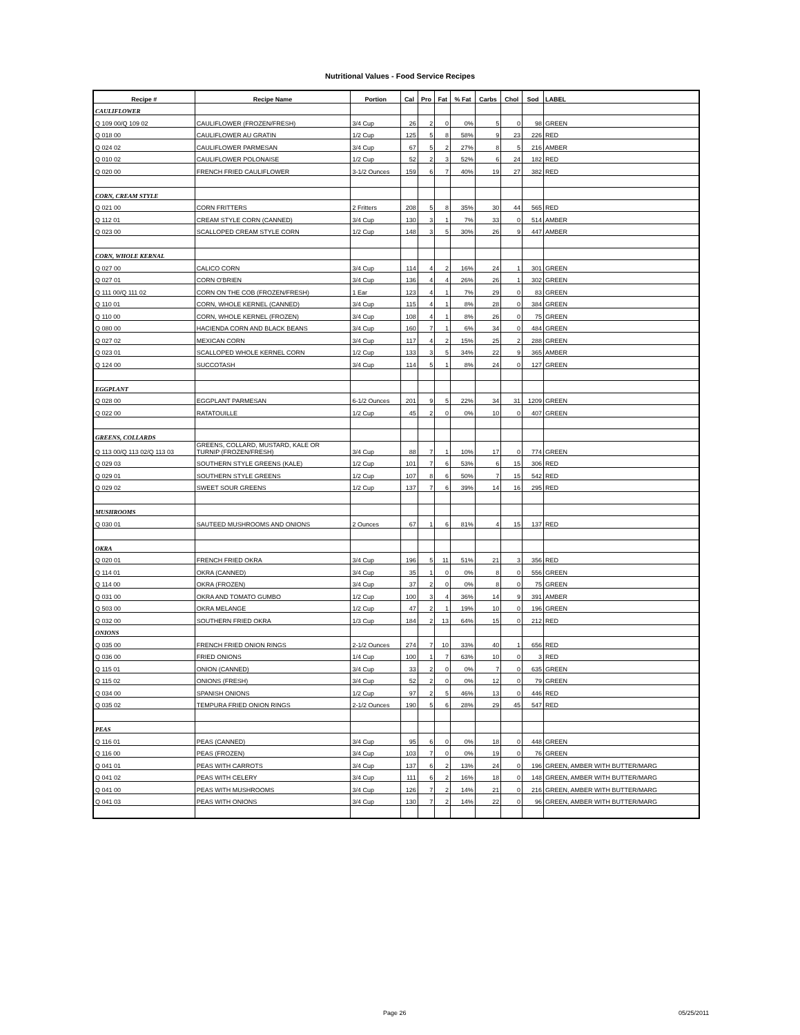Nutritional Values - Food Service Recipes
| Recipe # | Recipe Name | Portion | Cal | Pro | Fat | % Fat | Carbs | Chol | Sod | LABEL |
| --- | --- | --- | --- | --- | --- | --- | --- | --- | --- | --- |
| CAULIFLOWER | | | | | | | | | | |
| Q 109 00/Q 109 02 | CAULIFLOWER (FROZEN/FRESH) | 3/4 Cup | 26 | 2 | 0 | 0% | 5 | 0 | 98 | GREEN |
| Q 018 00 | CAULIFLOWER AU GRATIN | 1/2 Cup | 125 | 5 | 8 | 58% | 9 | 23 | 226 | RED |
| Q 024 02 | CAULIFLOWER PARMESAN | 3/4 Cup | 67 | 5 | 2 | 27% | 8 | 5 | 216 | AMBER |
| Q 010 02 | CAULIFLOWER POLONAISE | 1/2 Cup | 52 | 2 | 3 | 52% | 6 | 24 | 182 | RED |
| Q 020 00 | FRENCH FRIED CAULIFLOWER | 3-1/2 Ounces | 159 | 6 | 7 | 40% | 19 | 27 | 382 | RED |
| CORN, CREAM STYLE | | | | | | | | | | |
| Q 021 00 | CORN FRITTERS | 2 Fritters | 208 | 5 | 8 | 35% | 30 | 44 | 565 | RED |
| Q 112 01 | CREAM STYLE CORN (CANNED) | 3/4 Cup | 130 | 3 | 1 | 7% | 33 | 0 | 514 | AMBER |
| Q 023 00 | SCALLOPED CREAM STYLE CORN | 1/2 Cup | 148 | 3 | 5 | 30% | 26 | 9 | 447 | AMBER |
| CORN, WHOLE KERNAL | | | | | | | | | | |
| Q 027 00 | CALICO CORN | 3/4 Cup | 114 | 4 | 2 | 16% | 24 | 1 | 301 | GREEN |
| Q 027 01 | CORN O'BRIEN | 3/4 Cup | 136 | 4 | 4 | 26% | 26 | 1 | 302 | GREEN |
| Q 111 00/Q 111 02 | CORN ON THE COB (FROZEN/FRESH) | 1 Ear | 123 | 4 | 1 | 7% | 29 | 0 | 83 | GREEN |
| Q 110 01 | CORN, WHOLE KERNEL (CANNED) | 3/4 Cup | 115 | 4 | 1 | 8% | 28 | 0 | 384 | GREEN |
| Q 110 00 | CORN, WHOLE KERNEL (FROZEN) | 3/4 Cup | 108 | 4 | 1 | 8% | 26 | 0 | 75 | GREEN |
| Q 080 00 | HACIENDA CORN AND BLACK BEANS | 3/4 Cup | 160 | 7 | 1 | 6% | 34 | 0 | 484 | GREEN |
| Q 027 02 | MEXICAN CORN | 3/4 Cup | 117 | 4 | 2 | 15% | 25 | 2 | 288 | GREEN |
| Q 023 01 | SCALLOPED WHOLE KERNEL CORN | 1/2 Cup | 133 | 3 | 5 | 34% | 22 | 9 | 365 | AMBER |
| Q 124 00 | SUCCOTASH | 3/4 Cup | 114 | 5 | 1 | 8% | 24 | 0 | 127 | GREEN |
| EGGPLANT | | | | | | | | | | |
| Q 028 00 | EGGPLANT PARMESAN | 6-1/2 Ounces | 201 | 9 | 5 | 22% | 34 | 31 | 1209 | GREEN |
| Q 022 00 | RATATOUILLE | 1/2 Cup | 45 | 2 | 0 | 0% | 10 | 0 | 407 | GREEN |
| GREENS, COLLARDS | | | | | | | | | | |
| Q 113 00/Q 113 02/Q 113 03 | GREENS, COLLARD, MUSTARD, KALE OR TURNIP (FROZEN/FRESH) | 3/4 Cup | 88 | 7 | 1 | 10% | 17 | 0 | 774 | GREEN |
| Q 029 03 | SOUTHERN STYLE GREENS (KALE) | 1/2 Cup | 101 | 7 | 6 | 53% | 6 | 15 | 306 | RED |
| Q 029 01 | SOUTHERN STYLE GREENS | 1/2 Cup | 107 | 8 | 6 | 50% | 7 | 15 | 542 | RED |
| Q 029 02 | SWEET SOUR GREENS | 1/2 Cup | 137 | 7 | 6 | 39% | 14 | 16 | 295 | RED |
| MUSHROOMS | | | | | | | | | | |
| Q 030 01 | SAUTEED MUSHROOMS AND ONIONS | 2 Ounces | 67 | 1 | 6 | 81% | 4 | 15 | 137 | RED |
| OKRA | | | | | | | | | | |
| Q 020 01 | FRENCH FRIED OKRA | 3/4 Cup | 196 | 5 | 11 | 51% | 21 | 3 | 356 | RED |
| Q 114 01 | OKRA (CANNED) | 3/4 Cup | 35 | 1 | 0 | 0% | 8 | 0 | 556 | GREEN |
| Q 114 00 | OKRA (FROZEN) | 3/4 Cup | 37 | 2 | 0 | 0% | 8 | 0 | 75 | GREEN |
| Q 031 00 | OKRA AND TOMATO GUMBO | 1/2 Cup | 100 | 3 | 4 | 36% | 14 | 9 | 391 | AMBER |
| Q 503 00 | OKRA MELANGE | 1/2 Cup | 47 | 2 | 1 | 19% | 10 | 0 | 196 | GREEN |
| Q 032 00 | SOUTHERN FRIED OKRA | 1/3 Cup | 184 | 2 | 13 | 64% | 15 | 0 | 212 | RED |
| ONIONS | | | | | | | | | | |
| Q 035 00 | FRENCH FRIED ONION RINGS | 2-1/2 Ounces | 274 | 7 | 10 | 33% | 40 | 1 | 656 | RED |
| Q 036 00 | FRIED ONIONS | 1/4 Cup | 100 | 1 | 7 | 63% | 10 | 0 | 3 | RED |
| Q 115 01 | ONION (CANNED) | 3/4 Cup | 33 | 2 | 0 | 0% | 7 | 0 | 635 | GREEN |
| Q 115 02 | ONIONS (FRESH) | 3/4 Cup | 52 | 2 | 0 | 0% | 12 | 0 | 79 | GREEN |
| Q 034 00 | SPANISH ONIONS | 1/2 Cup | 97 | 2 | 5 | 46% | 13 | 0 | 446 | RED |
| Q 035 02 | TEMPURA FRIED ONION RINGS | 2-1/2 Ounces | 190 | 5 | 6 | 28% | 29 | 45 | 547 | RED |
| PEAS | | | | | | | | | | |
| Q 116 01 | PEAS (CANNED) | 3/4 Cup | 95 | 6 | 0 | 0% | 18 | 0 | 448 | GREEN |
| Q 116 00 | PEAS (FROZEN) | 3/4 Cup | 103 | 7 | 0 | 0% | 19 | 0 | 76 | GREEN |
| Q 041 01 | PEAS WITH CARROTS | 3/4 Cup | 137 | 6 | 2 | 13% | 24 | 0 | 196 | GREEN, AMBER WITH BUTTER/MARG |
| Q 041 02 | PEAS WITH CELERY | 3/4 Cup | 111 | 6 | 2 | 16% | 18 | 0 | 148 | GREEN, AMBER WITH BUTTER/MARG |
| Q 041 00 | PEAS WITH MUSHROOMS | 3/4 Cup | 126 | 7 | 2 | 14% | 21 | 0 | 216 | GREEN, AMBER WITH BUTTER/MARG |
| Q 041 03 | PEAS WITH ONIONS | 3/4 Cup | 130 | 7 | 2 | 14% | 22 | 0 | 96 | GREEN, AMBER WITH BUTTER/MARG |
Page 26 05/25/2011